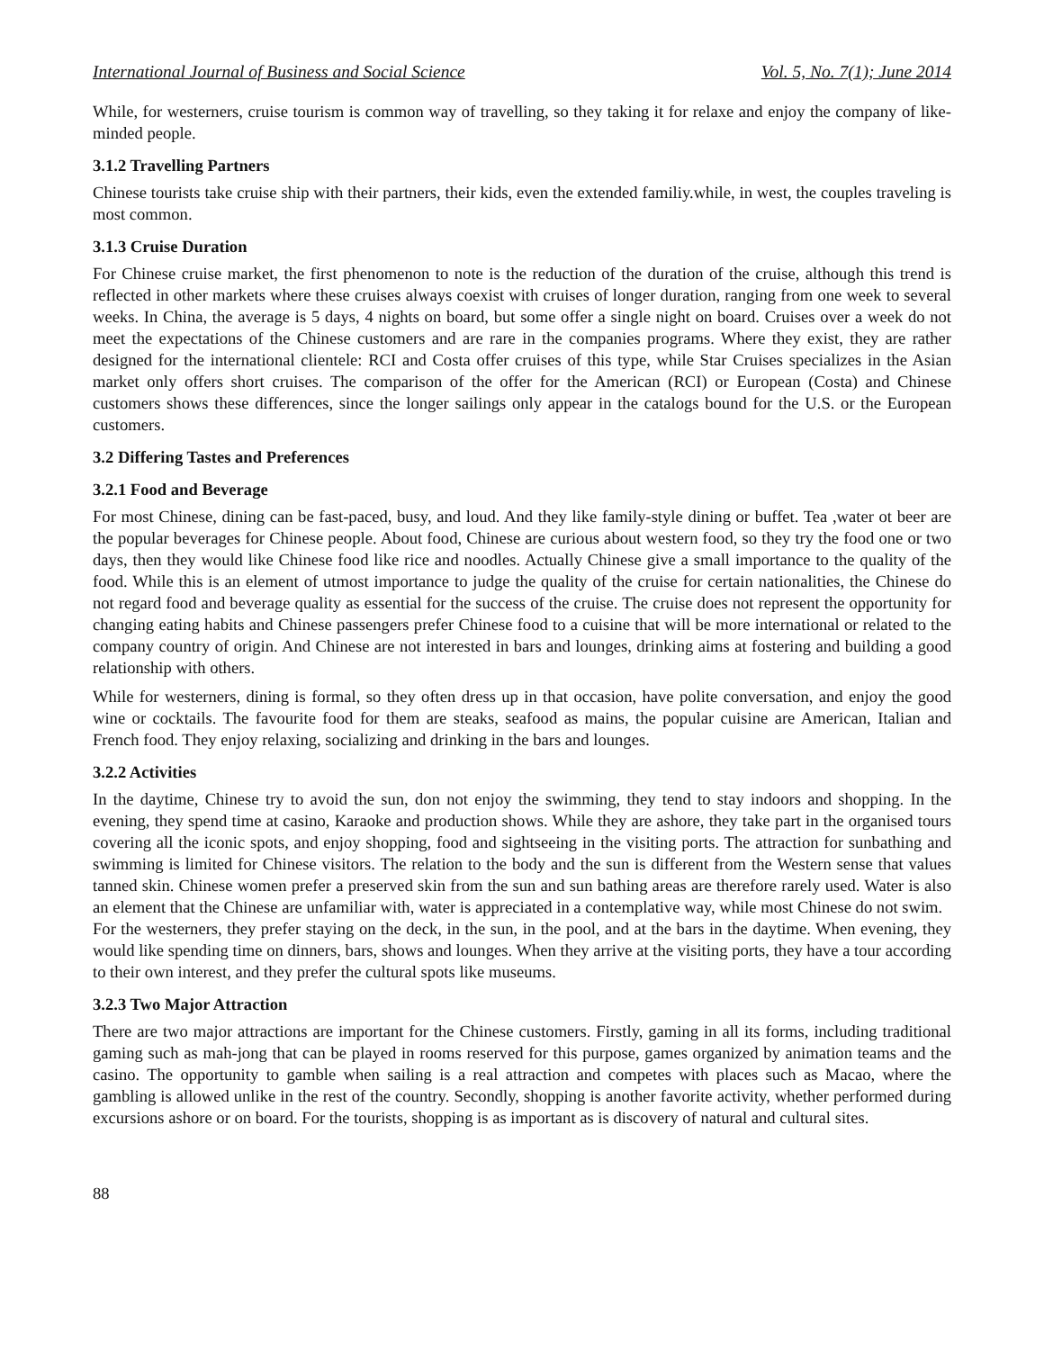International Journal of Business and Social Science Vol. 5, No. 7(1); June 2014
While, for westerners, cruise tourism is common way of travelling, so they taking it for relaxe and enjoy the company of like-minded people.
3.1.2 Travelling Partners
Chinese tourists take cruise ship with their partners, their kids, even the extended familiy.while, in west, the couples traveling is most common.
3.1.3 Cruise Duration
For Chinese cruise market, the first phenomenon to note is the reduction of the duration of the cruise, although this trend is reflected in other markets where these cruises always coexist with cruises of longer duration, ranging from one week to several weeks. In China, the average is 5 days, 4 nights on board, but some offer a single night on board. Cruises over a week do not meet the expectations of the Chinese customers and are rare in the companies programs. Where they exist, they are rather designed for the international clientele: RCI and Costa offer cruises of this type, while Star Cruises specializes in the Asian market only offers short cruises. The comparison of the offer for the American (RCI) or European (Costa) and Chinese customers shows these differences, since the longer sailings only appear in the catalogs bound for the U.S. or the European customers.
3.2 Differing Tastes and Preferences
3.2.1 Food and Beverage
For most Chinese, dining can be fast-paced, busy, and loud. And they like family-style dining or buffet. Tea ,water ot beer are the popular beverages for Chinese people. About food, Chinese are curious about western food, so they try the food one or two days, then they would like Chinese food like rice and noodles. Actually Chinese give a small importance to the quality of the food. While this is an element of utmost importance to judge the quality of the cruise for certain nationalities, the Chinese do not regard food and beverage quality as essential for the success of the cruise. The cruise does not represent the opportunity for changing eating habits and Chinese passengers prefer Chinese food to a cuisine that will be more international or related to the company country of origin. And Chinese are not interested in bars and lounges, drinking aims at fostering and building a good relationship with others.
While for westerners, dining is formal, so they often dress up in that occasion, have polite conversation, and enjoy the good wine or cocktails. The favourite food for them are steaks, seafood as mains, the popular cuisine are American, Italian and French food. They enjoy relaxing, socializing and drinking in the bars and lounges.
3.2.2 Activities
In the daytime, Chinese try to avoid the sun, don not enjoy the swimming, they tend to stay indoors and shopping. In the evening, they spend time at casino, Karaoke and production shows. While they are ashore, they take part in the organised tours covering all the iconic spots, and enjoy shopping, food and sightseeing in the visiting ports. The attraction for sunbathing and swimming is limited for Chinese visitors. The relation to the body and the sun is different from the Western sense that values tanned skin. Chinese women prefer a preserved skin from the sun and sun bathing areas are therefore rarely used. Water is also an element that the Chinese are unfamiliar with, water is appreciated in a contemplative way, while most Chinese do not swim.
For the westerners, they prefer staying on the deck, in the sun, in the pool, and at the bars in the daytime. When evening, they would like spending time on dinners, bars, shows and lounges. When they arrive at the visiting ports, they have a tour according to their own interest, and they prefer the cultural spots like museums.
3.2.3 Two Major Attraction
There are two major attractions are important for the Chinese customers. Firstly, gaming in all its forms, including traditional gaming such as mah-jong that can be played in rooms reserved for this purpose, games organized by animation teams and the casino. The opportunity to gamble when sailing is a real attraction and competes with places such as Macao, where the gambling is allowed unlike in the rest of the country. Secondly, shopping is another favorite activity, whether performed during excursions ashore or on board. For the tourists, shopping is as important as is discovery of natural and cultural sites.
88